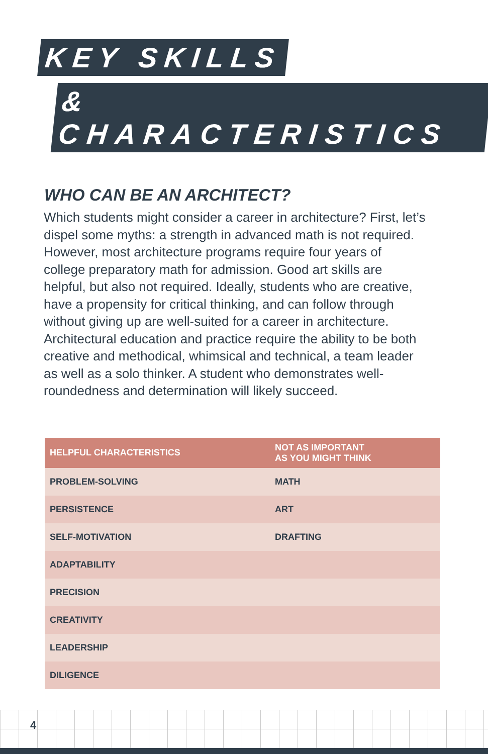KEY SKILLS
& CHARACTERISTICS
WHO CAN BE AN ARCHITECT?
Which students might consider a career in architecture? First, let’s dispel some myths: a strength in advanced math is not required. However, most architecture programs require four years of college preparatory math for admission. Good art skills are helpful, but also not required. Ideally, students who are creative, have a propensity for critical thinking, and can follow through without giving up are well-suited for a career in architecture. Architectural education and practice require the ability to be both creative and methodical, whimsical and technical, a team leader as well as a solo thinker. A student who demonstrates well-roundedness and determination will likely succeed.
| HELPFUL CHARACTERISTICS | NOT AS IMPORTANT AS YOU MIGHT THINK |
| --- | --- |
| PROBLEM-SOLVING | MATH |
| PERSISTENCE | ART |
| SELF-MOTIVATION | DRAFTING |
| ADAPTABILITY | |
| PRECISION | |
| CREATIVITY | |
| LEADERSHIP | |
| DILIGENCE | |
4